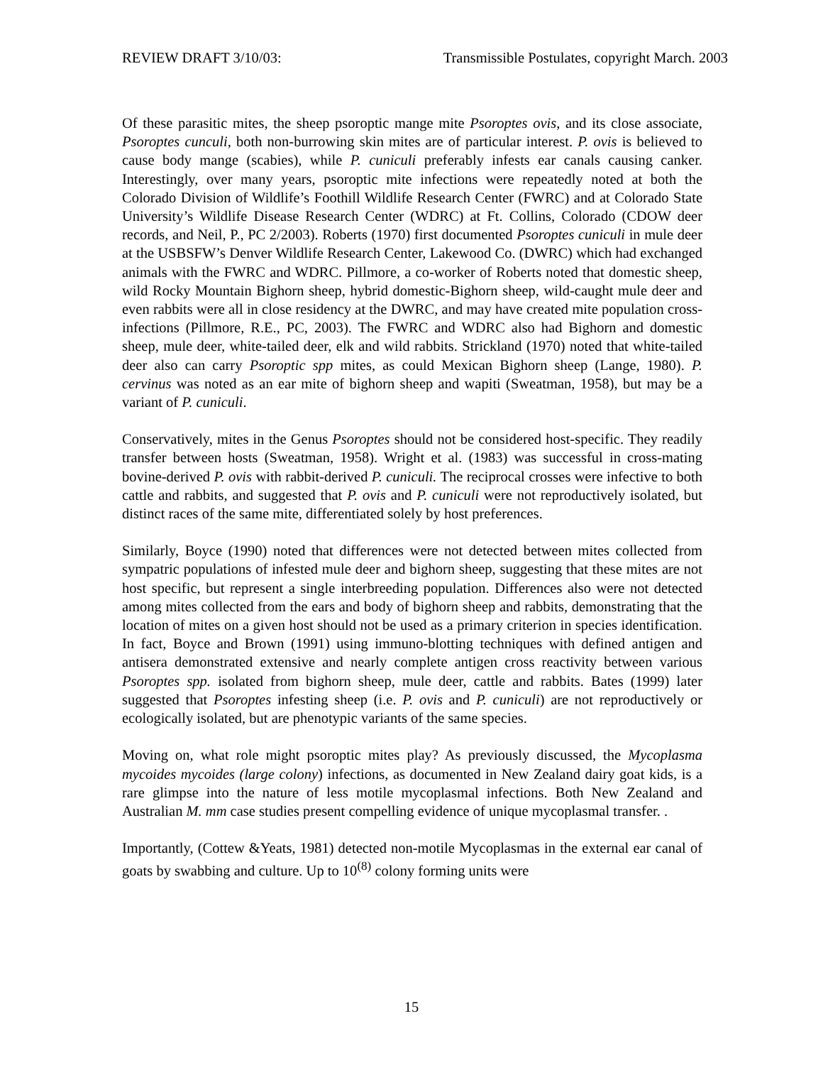REVIEW DRAFT 3/10/03: Transmissible Postulates, copyright March. 2003
Of these parasitic mites, the sheep psoroptic mange mite Psoroptes ovis, and its close associate, Psoroptes cunculi, both non-burrowing skin mites are of particular interest. P. ovis is believed to cause body mange (scabies), while P. cuniculi preferably infests ear canals causing canker. Interestingly, over many years, psoroptic mite infections were repeatedly noted at both the Colorado Division of Wildlife’s Foothill Wildlife Research Center (FWRC) and at Colorado State University’s Wildlife Disease Research Center (WDRC) at Ft. Collins, Colorado (CDOW deer records, and Neil, P., PC 2/2003). Roberts (1970) first documented Psoroptes cuniculi in mule deer at the USBSFW’s Denver Wildlife Research Center, Lakewood Co. (DWRC) which had exchanged animals with the FWRC and WDRC. Pillmore, a co-worker of Roberts noted that domestic sheep, wild Rocky Mountain Bighorn sheep, hybrid domestic-Bighorn sheep, wild-caught mule deer and even rabbits were all in close residency at the DWRC, and may have created mite population cross-infections (Pillmore, R.E., PC, 2003). The FWRC and WDRC also had Bighorn and domestic sheep, mule deer, white-tailed deer, elk and wild rabbits. Strickland (1970) noted that white-tailed deer also can carry Psoroptic spp mites, as could Mexican Bighorn sheep (Lange, 1980). P. cervinus was noted as an ear mite of bighorn sheep and wapiti (Sweatman, 1958), but may be a variant of P. cuniculi.
Conservatively, mites in the Genus Psoroptes should not be considered host-specific. They readily transfer between hosts (Sweatman, 1958). Wright et al. (1983) was successful in cross-mating bovine-derived P. ovis with rabbit-derived P. cuniculi. The reciprocal crosses were infective to both cattle and rabbits, and suggested that P. ovis and P. cuniculi were not reproductively isolated, but distinct races of the same mite, differentiated solely by host preferences.
Similarly, Boyce (1990) noted that differences were not detected between mites collected from sympatric populations of infested mule deer and bighorn sheep, suggesting that these mites are not host specific, but represent a single interbreeding population. Differences also were not detected among mites collected from the ears and body of bighorn sheep and rabbits, demonstrating that the location of mites on a given host should not be used as a primary criterion in species identification. In fact, Boyce and Brown (1991) using immuno-blotting techniques with defined antigen and antisera demonstrated extensive and nearly complete antigen cross reactivity between various Psoroptes spp. isolated from bighorn sheep, mule deer, cattle and rabbits. Bates (1999) later suggested that Psoroptes infesting sheep (i.e. P. ovis and P. cuniculi) are not reproductively or ecologically isolated, but are phenotypic variants of the same species.
Moving on, what role might psoroptic mites play? As previously discussed, the Mycoplasma mycoides mycoides (large colony) infections, as documented in New Zealand dairy goat kids, is a rare glimpse into the nature of less motile mycoplasmal infections. Both New Zealand and Australian M. mm case studies present compelling evidence of unique mycoplasmal transfer. .
Importantly, (Cottew &Yeats, 1981) detected non-motile Mycoplasmas in the external ear canal of goats by swabbing and culture. Up to 10<sup>(8)</sup> colony forming units were
15